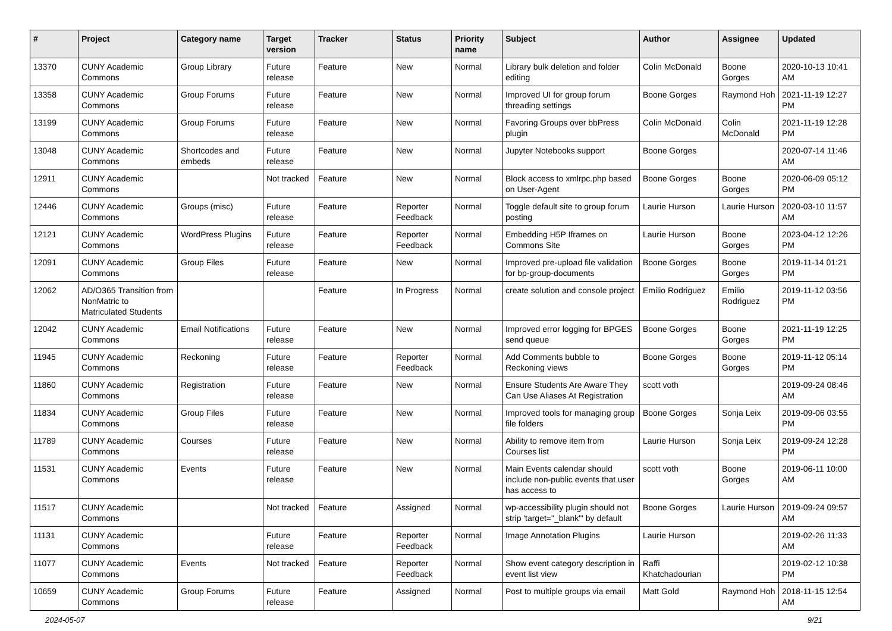| # | Project | Category name | Target version | Tracker | Status | Priority name | Subject | Author | Assignee | Updated |
| --- | --- | --- | --- | --- | --- | --- | --- | --- | --- | --- |
| 13370 | CUNY Academic Commons | Group Library | Future release | Feature | New | Normal | Library bulk deletion and folder editing | Colin McDonald | Boone Gorges | 2020-10-13 10:41 AM |
| 13358 | CUNY Academic Commons | Group Forums | Future release | Feature | New | Normal | Improved UI for group forum threading settings | Boone Gorges | Raymond Hoh | 2021-11-19 12:27 PM |
| 13199 | CUNY Academic Commons | Group Forums | Future release | Feature | New | Normal | Favoring Groups over bbPress plugin | Colin McDonald | Colin McDonald | 2021-11-19 12:28 PM |
| 13048 | CUNY Academic Commons | Shortcodes and embeds | Future release | Feature | New | Normal | Jupyter Notebooks support | Boone Gorges | | 2020-07-14 11:46 AM |
| 12911 | CUNY Academic Commons | | Not tracked | Feature | New | Normal | Block access to xmlrpc.php based on User-Agent | Boone Gorges | Boone Gorges | 2020-06-09 05:12 PM |
| 12446 | CUNY Academic Commons | Groups (misc) | Future release | Feature | Reporter Feedback | Normal | Toggle default site to group forum posting | Laurie Hurson | Laurie Hurson | 2020-03-10 11:57 AM |
| 12121 | CUNY Academic Commons | WordPress Plugins | Future release | Feature | Reporter Feedback | Normal | Embedding H5P Iframes on Commons Site | Laurie Hurson | Boone Gorges | 2023-04-12 12:26 PM |
| 12091 | CUNY Academic Commons | Group Files | Future release | Feature | New | Normal | Improved pre-upload file validation for bp-group-documents | Boone Gorges | Boone Gorges | 2019-11-14 01:21 PM |
| 12062 | AD/O365 Transition from NonMatric to Matriculated Students | | | Feature | In Progress | Normal | create solution and console project | Emilio Rodriguez | Emilio Rodriguez | 2019-11-12 03:56 PM |
| 12042 | CUNY Academic Commons | Email Notifications | Future release | Feature | New | Normal | Improved error logging for BPGES send queue | Boone Gorges | Boone Gorges | 2021-11-19 12:25 PM |
| 11945 | CUNY Academic Commons | Reckoning | Future release | Feature | Reporter Feedback | Normal | Add Comments bubble to Reckoning views | Boone Gorges | Boone Gorges | 2019-11-12 05:14 PM |
| 11860 | CUNY Academic Commons | Registration | Future release | Feature | New | Normal | Ensure Students Are Aware They Can Use Aliases At Registration | scott voth | | 2019-09-24 08:46 AM |
| 11834 | CUNY Academic Commons | Group Files | Future release | Feature | New | Normal | Improved tools for managing group file folders | Boone Gorges | Sonja Leix | 2019-09-06 03:55 PM |
| 11789 | CUNY Academic Commons | Courses | Future release | Feature | New | Normal | Ability to remove item from Courses list | Laurie Hurson | Sonja Leix | 2019-09-24 12:28 PM |
| 11531 | CUNY Academic Commons | Events | Future release | Feature | New | Normal | Main Events calendar should include non-public events that user has access to | scott voth | Boone Gorges | 2019-06-11 10:00 AM |
| 11517 | CUNY Academic Commons | | Not tracked | Feature | Assigned | Normal | wp-accessibility plugin should not strip 'target="_blank"' by default | Boone Gorges | Laurie Hurson | 2019-09-24 09:57 AM |
| 11131 | CUNY Academic Commons | | Future release | Feature | Reporter Feedback | Normal | Image Annotation Plugins | Laurie Hurson | | 2019-02-26 11:33 AM |
| 11077 | CUNY Academic Commons | Events | Not tracked | Feature | Reporter Feedback | Normal | Show event category description in event list view | Raffi Khatchadourian | | 2019-02-12 10:38 PM |
| 10659 | CUNY Academic Commons | Group Forums | Future release | Feature | Assigned | Normal | Post to multiple groups via email | Matt Gold | Raymond Hoh | 2018-11-15 12:54 AM |
2024-05-07 9/21